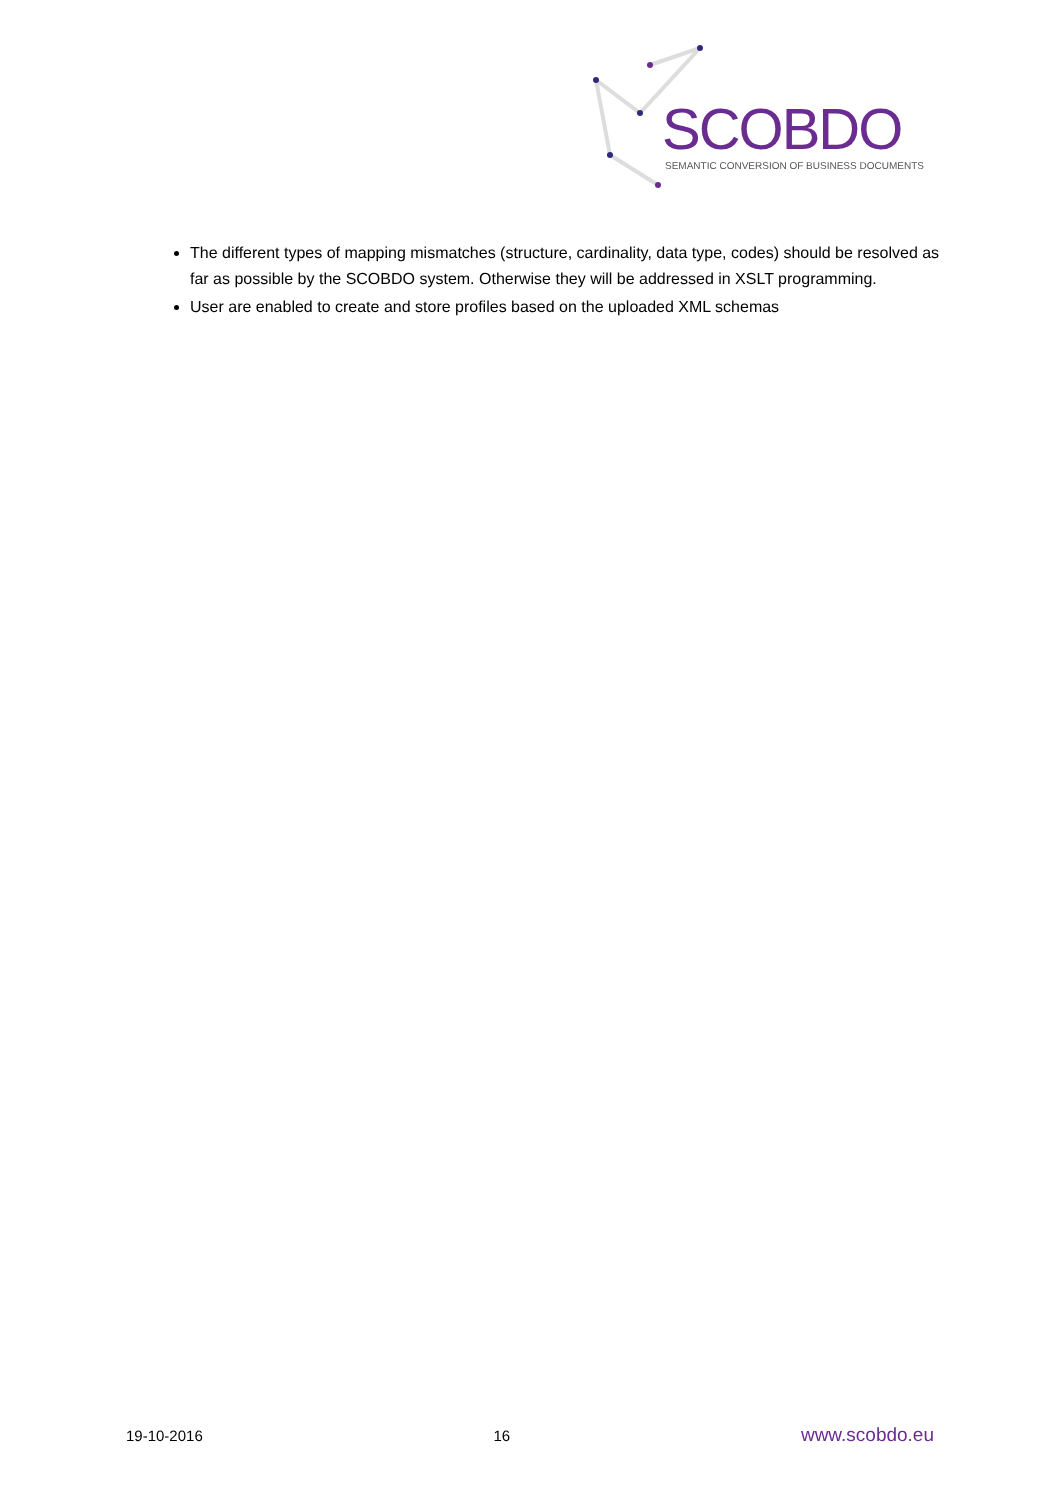SCOBDO
SEMANTIC CONVERSION OF BUSINESS DOCUMENTS
The different types of mapping mismatches (structure, cardinality, data type, codes) should be resolved as far as possible by the SCOBDO system. Otherwise they will be addressed in XSLT programming.
User are enabled to create and store profiles based on the uploaded XML schemas
19-10-2016 16 www.scobdo.eu